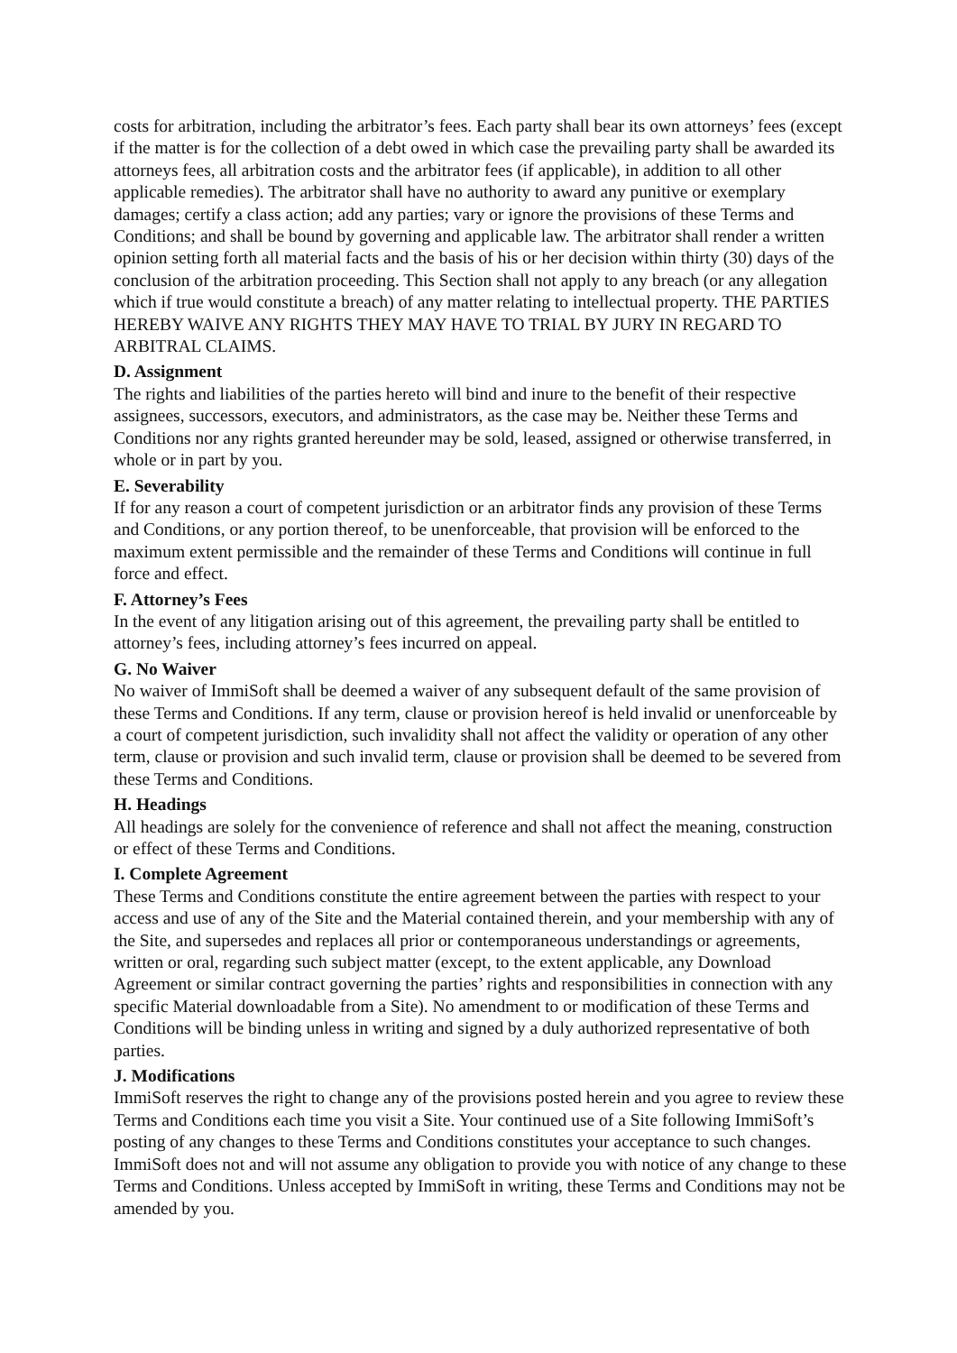costs for arbitration, including the arbitrator’s fees. Each party shall bear its own attorneys’ fees (except if the matter is for the collection of a debt owed in which case the prevailing party shall be awarded its attorneys fees, all arbitration costs and the arbitrator fees (if applicable), in addition to all other applicable remedies). The arbitrator shall have no authority to award any punitive or exemplary damages; certify a class action; add any parties; vary or ignore the provisions of these Terms and Conditions; and shall be bound by governing and applicable law. The arbitrator shall render a written opinion setting forth all material facts and the basis of his or her decision within thirty (30) days of the conclusion of the arbitration proceeding. This Section shall not apply to any breach (or any allegation which if true would constitute a breach) of any matter relating to intellectual property. THE PARTIES HEREBY WAIVE ANY RIGHTS THEY MAY HAVE TO TRIAL BY JURY IN REGARD TO ARBITRAL CLAIMS.
D. Assignment
The rights and liabilities of the parties hereto will bind and inure to the benefit of their respective assignees, successors, executors, and administrators, as the case may be. Neither these Terms and Conditions nor any rights granted hereunder may be sold, leased, assigned or otherwise transferred, in whole or in part by you.
E. Severability
If for any reason a court of competent jurisdiction or an arbitrator finds any provision of these Terms and Conditions, or any portion thereof, to be unenforceable, that provision will be enforced to the maximum extent permissible and the remainder of these Terms and Conditions will continue in full force and effect.
F. Attorney’s Fees
In the event of any litigation arising out of this agreement, the prevailing party shall be entitled to attorney’s fees, including attorney’s fees incurred on appeal.
G. No Waiver
No waiver of ImmiSoft shall be deemed a waiver of any subsequent default of the same provision of these Terms and Conditions. If any term, clause or provision hereof is held invalid or unenforceable by a court of competent jurisdiction, such invalidity shall not affect the validity or operation of any other term, clause or provision and such invalid term, clause or provision shall be deemed to be severed from these Terms and Conditions.
H. Headings
All headings are solely for the convenience of reference and shall not affect the meaning, construction or effect of these Terms and Conditions.
I. Complete Agreement
These Terms and Conditions constitute the entire agreement between the parties with respect to your access and use of any of the Site and the Material contained therein, and your membership with any of the Site, and supersedes and replaces all prior or contemporaneous understandings or agreements, written or oral, regarding such subject matter (except, to the extent applicable, any Download Agreement or similar contract governing the parties’ rights and responsibilities in connection with any specific Material downloadable from a Site). No amendment to or modification of these Terms and Conditions will be binding unless in writing and signed by a duly authorized representative of both parties.
J. Modifications
ImmiSoft reserves the right to change any of the provisions posted herein and you agree to review these Terms and Conditions each time you visit a Site. Your continued use of a Site following ImmiSoft’s posting of any changes to these Terms and Conditions constitutes your acceptance to such changes. ImmiSoft does not and will not assume any obligation to provide you with notice of any change to these Terms and Conditions. Unless accepted by ImmiSoft in writing, these Terms and Conditions may not be amended by you.